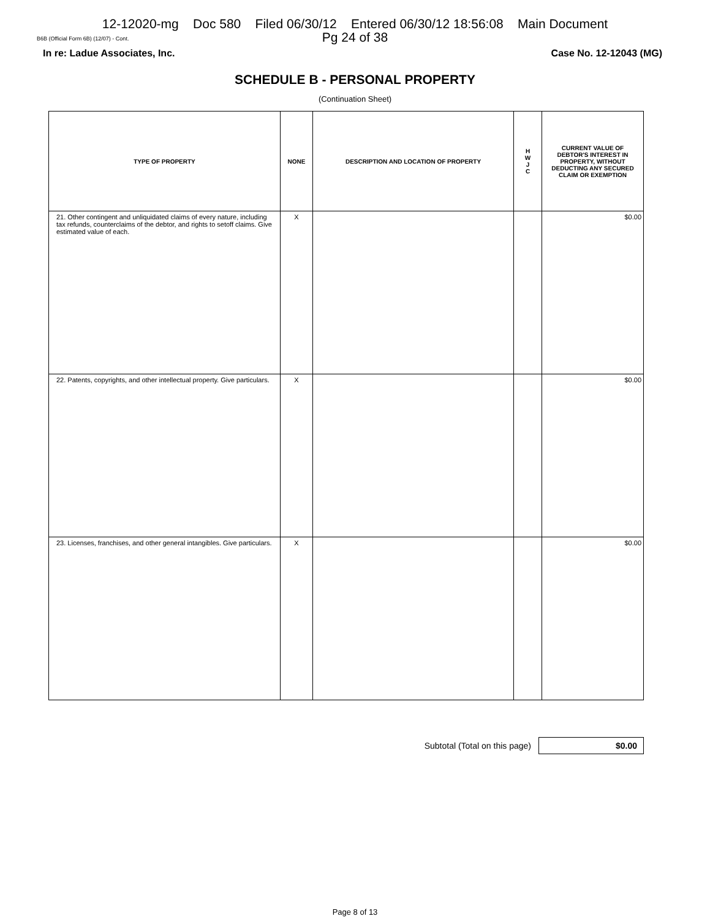12-12020-mg Doc 580 Filed 06/30/12 Entered 06/30/12 18:56:08 Main Document
Pg 24 of 38
B6B (Official Form 6B) (12/07) - Cont.
In re: Ladue Associates, Inc. Case No. 12-12043 (MG)
SCHEDULE B - PERSONAL PROPERTY
(Continuation Sheet)
| TYPE OF PROPERTY | NONE | DESCRIPTION AND LOCATION OF PROPERTY | H W J C | CURRENT VALUE OF DEBTOR'S INTEREST IN PROPERTY, WITHOUT DEDUCTING ANY SECURED CLAIM OR EXEMPTION |
| --- | --- | --- | --- | --- |
| 21. Other contingent and unliquidated claims of every nature, including tax refunds, counterclaims of the debtor, and rights to setoff claims. Give estimated value of each. | X | | | $0.00 |
| 22. Patents, copyrights, and other intellectual property. Give particulars. | X | | | $0.00 |
| 23. Licenses, franchises, and other general intangibles. Give particulars. | X | | | $0.00 |
Subtotal (Total on this page)
$0.00
Page 8 of 13